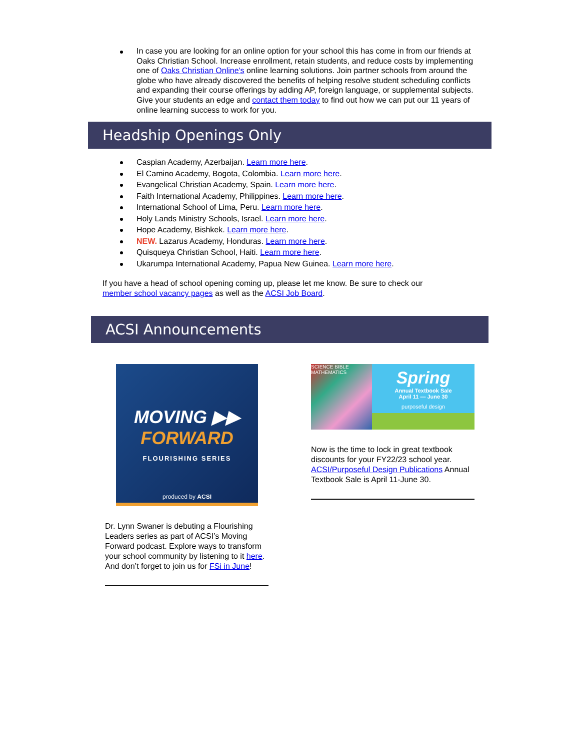In case you are looking for an online option for your school this has come in from our friends at Oaks Christian School. Increase enrollment, retain students, and reduce costs by implementing one of Oaks Christian Online's online learning solutions. Join partner schools from around the globe who have already discovered the benefits of helping resolve student scheduling conflicts and expanding their course offerings by adding AP, foreign language, or supplemental subjects. Give your students an edge and contact them today to find out how we can put our 11 years of online learning success to work for you.
Headship Openings Only
Caspian Academy, Azerbaijan. Learn more here.
El Camino Academy, Bogota, Colombia. Learn more here.
Evangelical Christian Academy, Spain. Learn more here.
Faith International Academy, Philippines. Learn more here.
International School of Lima, Peru. Learn more here.
Holy Lands Ministry Schools, Israel. Learn more here.
Hope Academy, Bishkek. Learn more here.
NEW. Lazarus Academy, Honduras. Learn more here.
Quisqueya Christian School, Haiti. Learn more here.
Ukarumpa International Academy, Papua New Guinea. Learn more here.
If you have a head of school opening coming up, please let me know. Be sure to check our member school vacancy pages as well as the ACSI Job Board.
ACSI Announcements
MOVING ▶▶
FORWARD
FLOURISHING SERIES
produced by ACSI
Dr. Lynn Swaner is debuting a Flourishing Leaders series as part of ACSI’s Moving Forward podcast. Explore ways to transform your school community by listening to it here. And don’t forget to join us for FSi in June!
SCIENCE BIBLE MATHEMATICS
Spring
Annual Textbook Sale
April 11 — June 30
purposeful design
Now is the time to lock in great textbook discounts for your FY22/23 school year. ACSI/Purposeful Design Publications Annual Textbook Sale is April 11-June 30.